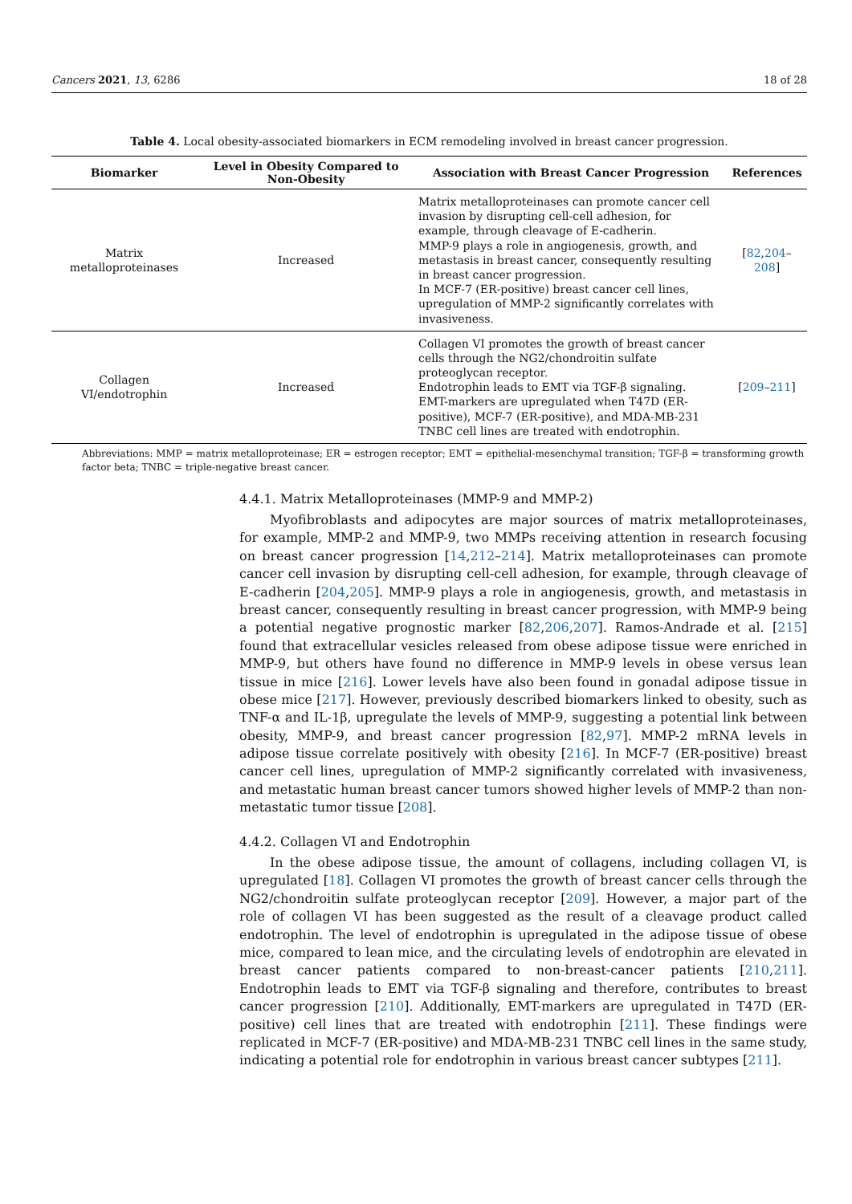Cancers 2021, 13, 6286 18 of 28
Table 4. Local obesity-associated biomarkers in ECM remodeling involved in breast cancer progression.
| Biomarker | Level in Obesity Compared to Non-Obesity | Association with Breast Cancer Progression | References |
| --- | --- | --- | --- |
| Matrix metalloproteinases | Increased | Matrix metalloproteinases can promote cancer cell invasion by disrupting cell-cell adhesion, for example, through cleavage of E-cadherin. MMP-9 plays a role in angiogenesis, growth, and metastasis in breast cancer, consequently resulting in breast cancer progression. In MCF-7 (ER-positive) breast cancer cell lines, upregulation of MMP-2 significantly correlates with invasiveness. | [ 82 , 204 – 208 ] |
| Collagen VI/endotrophin | Increased | Collagen VI promotes the growth of breast cancer cells through the NG2/chondroitin sulfate proteoglycan receptor. Endotrophin leads to EMT via TGF-β signaling. EMT-markers are upregulated when T47D (ER-positive), MCF-7 (ER-positive), and MDA-MB-231 TNBC cell lines are treated with endotrophin. | [ 209 – 211 ] |
Abbreviations: MMP = matrix metalloproteinase; ER = estrogen receptor; EMT = epithelial-mesenchymal transition; TGF-β = transforming growth factor beta; TNBC = triple-negative breast cancer.
4.4.1. Matrix Metalloproteinases (MMP-9 and MMP-2)
Myofibroblasts and adipocytes are major sources of matrix metalloproteinases, for example, MMP-2 and MMP-9, two MMPs receiving attention in research focusing on breast cancer progression [14,212–214]. Matrix metalloproteinases can promote cancer cell invasion by disrupting cell-cell adhesion, for example, through cleavage of E-cadherin [204,205]. MMP-9 plays a role in angiogenesis, growth, and metastasis in breast cancer, consequently resulting in breast cancer progression, with MMP-9 being a potential negative prognostic marker [82,206,207]. Ramos-Andrade et al. [215] found that extracellular vesicles released from obese adipose tissue were enriched in MMP-9, but others have found no difference in MMP-9 levels in obese versus lean tissue in mice [216]. Lower levels have also been found in gonadal adipose tissue in obese mice [217]. However, previously described biomarkers linked to obesity, such as TNF-α and IL-1β, upregulate the levels of MMP-9, suggesting a potential link between obesity, MMP-9, and breast cancer progression [82,97]. MMP-2 mRNA levels in adipose tissue correlate positively with obesity [216]. In MCF-7 (ER-positive) breast cancer cell lines, upregulation of MMP-2 significantly correlated with invasiveness, and metastatic human breast cancer tumors showed higher levels of MMP-2 than non-metastatic tumor tissue [208].
4.4.2. Collagen VI and Endotrophin
In the obese adipose tissue, the amount of collagens, including collagen VI, is upregulated [18]. Collagen VI promotes the growth of breast cancer cells through the NG2/chondroitin sulfate proteoglycan receptor [209]. However, a major part of the role of collagen VI has been suggested as the result of a cleavage product called endotrophin. The level of endotrophin is upregulated in the adipose tissue of obese mice, compared to lean mice, and the circulating levels of endotrophin are elevated in breast cancer patients compared to non-breast-cancer patients [210,211]. Endotrophin leads to EMT via TGF-β signaling and therefore, contributes to breast cancer progression [210]. Additionally, EMT-markers are upregulated in T47D (ER-positive) cell lines that are treated with endotrophin [211]. These findings were replicated in MCF-7 (ER-positive) and MDA-MB-231 TNBC cell lines in the same study, indicating a potential role for endotrophin in various breast cancer subtypes [211].